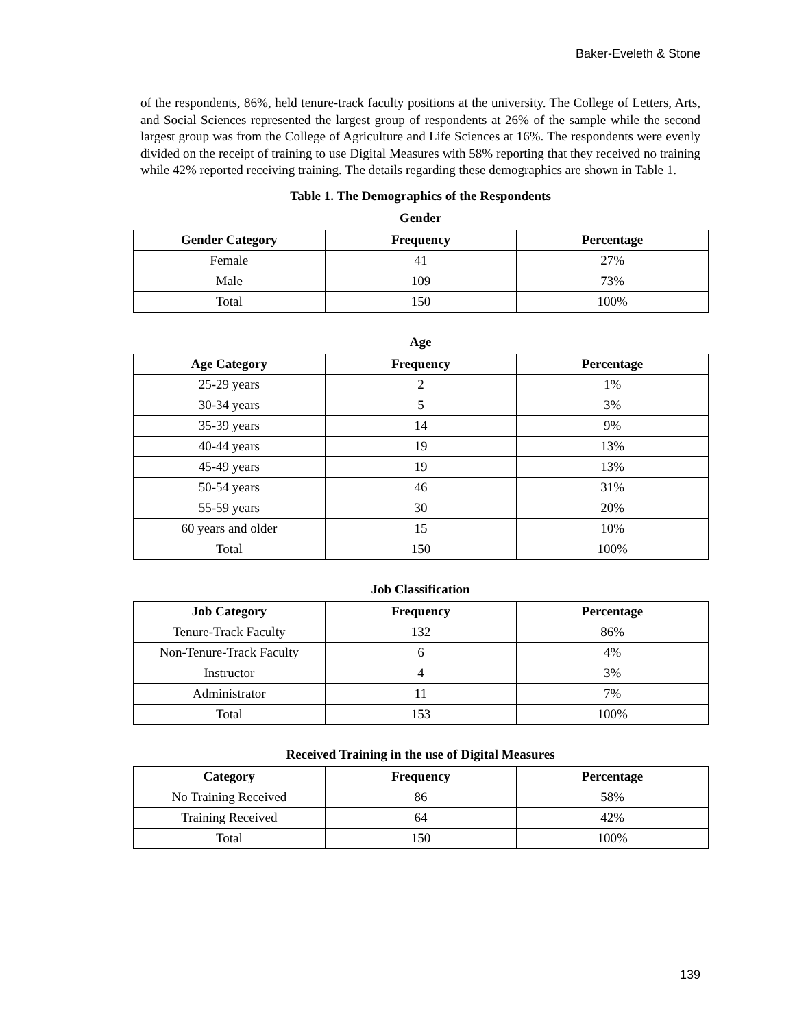Baker-Eveleth & Stone
of the respondents, 86%, held tenure-track faculty positions at the university. The College of Letters, Arts, and Social Sciences represented the largest group of respondents at 26% of the sample while the second largest group was from the College of Agriculture and Life Sciences at 16%. The respondents were evenly divided on the receipt of training to use Digital Measures with 58% reporting that they received no training while 42% reported receiving training. The details regarding these demographics are shown in Table 1.
Table 1. The Demographics of the Respondents
Gender
| Gender Category | Frequency | Percentage |
| --- | --- | --- |
| Female | 41 | 27% |
| Male | 109 | 73% |
| Total | 150 | 100% |
Age
| Age Category | Frequency | Percentage |
| --- | --- | --- |
| 25-29 years | 2 | 1% |
| 30-34 years | 5 | 3% |
| 35-39 years | 14 | 9% |
| 40-44 years | 19 | 13% |
| 45-49 years | 19 | 13% |
| 50-54 years | 46 | 31% |
| 55-59 years | 30 | 20% |
| 60 years and older | 15 | 10% |
| Total | 150 | 100% |
Job Classification
| Job Category | Frequency | Percentage |
| --- | --- | --- |
| Tenure-Track Faculty | 132 | 86% |
| Non-Tenure-Track Faculty | 6 | 4% |
| Instructor | 4 | 3% |
| Administrator | 11 | 7% |
| Total | 153 | 100% |
Received Training in the use of Digital Measures
| Category | Frequency | Percentage |
| --- | --- | --- |
| No Training Received | 86 | 58% |
| Training Received | 64 | 42% |
| Total | 150 | 100% |
139